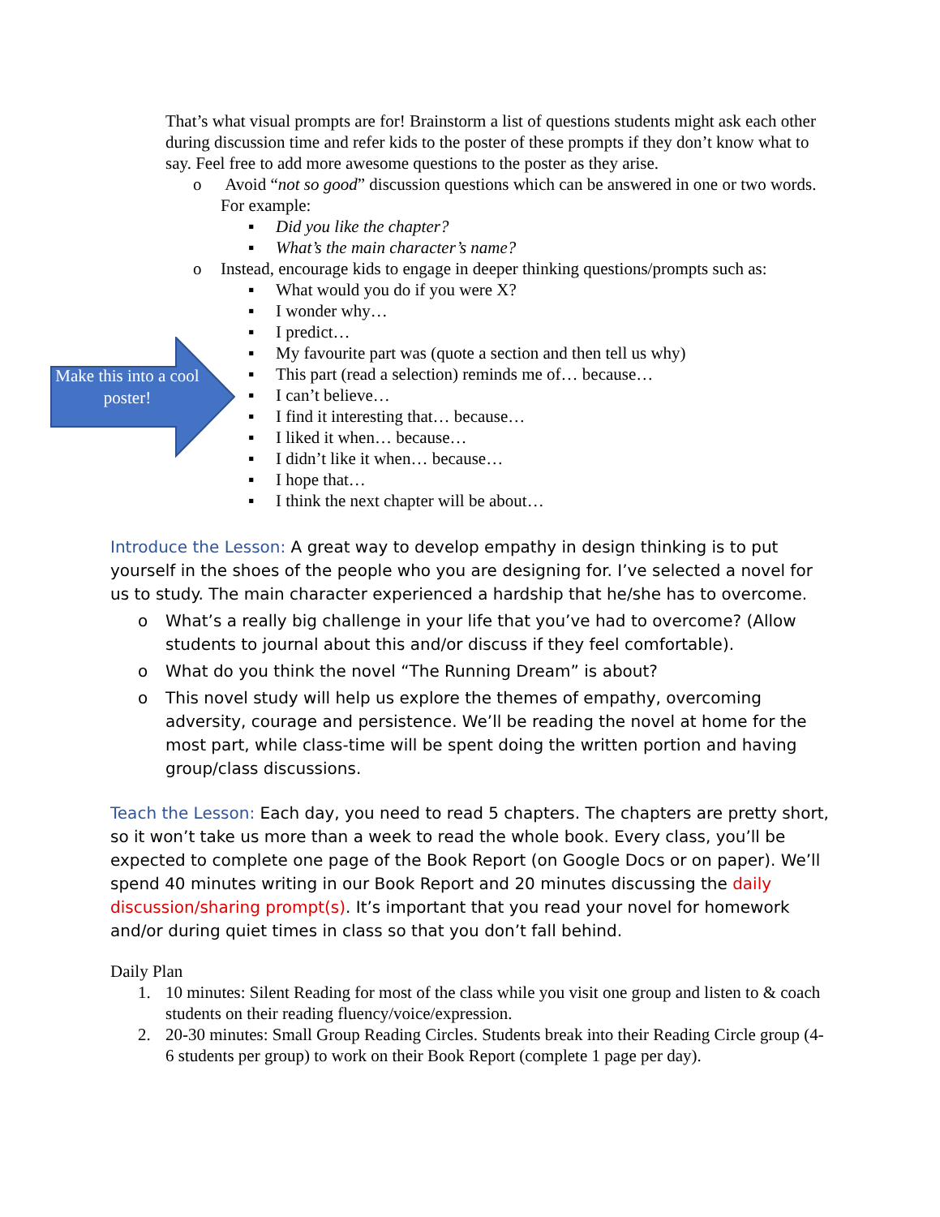That’s what visual prompts are for! Brainstorm a list of questions students might ask each other during discussion time and refer kids to the poster of these prompts if they don’t know what to say. Feel free to add more awesome questions to the poster as they arise.
o Avoid “not so good” discussion questions which can be answered in one or two words. For example:
▪ Did you like the chapter?
▪ What’s the main character’s name?
o Instead, encourage kids to engage in deeper thinking questions/prompts such as:
▪ What would you do if you were X?
▪ I wonder why…
▪ I predict…
▪ My favourite part was (quote a section and then tell us why)
▪ This part (read a selection) reminds me of… because…
▪ I can’t believe…
▪ I find it interesting that… because…
▪ I liked it when… because…
▪ I didn’t like it when… because…
▪ I hope that…
▪ I think the next chapter will be about…
Make this into a cool poster!
Introduce the Lesson: A great way to develop empathy in design thinking is to put yourself in the shoes of the people who you are designing for. I’ve selected a novel for us to study. The main character experienced a hardship that he/she has to overcome.
o What’s a really big challenge in your life that you’ve had to overcome? (Allow students to journal about this and/or discuss if they feel comfortable).
o What do you think the novel “The Running Dream” is about?
o This novel study will help us explore the themes of empathy, overcoming adversity, courage and persistence. We’ll be reading the novel at home for the most part, while class-time will be spent doing the written portion and having group/class discussions.
Teach the Lesson: Each day, you need to read 5 chapters. The chapters are pretty short, so it won’t take us more than a week to read the whole book. Every class, you’ll be expected to complete one page of the Book Report (on Google Docs or on paper). We’ll spend 40 minutes writing in our Book Report and 20 minutes discussing the daily discussion/sharing prompt(s). It’s important that you read your novel for homework and/or during quiet times in class so that you don’t fall behind.
Daily Plan
1. 10 minutes: Silent Reading for most of the class while you visit one group and listen to & coach students on their reading fluency/voice/expression.
2. 20-30 minutes: Small Group Reading Circles. Students break into their Reading Circle group (4-6 students per group) to work on their Book Report (complete 1 page per day).